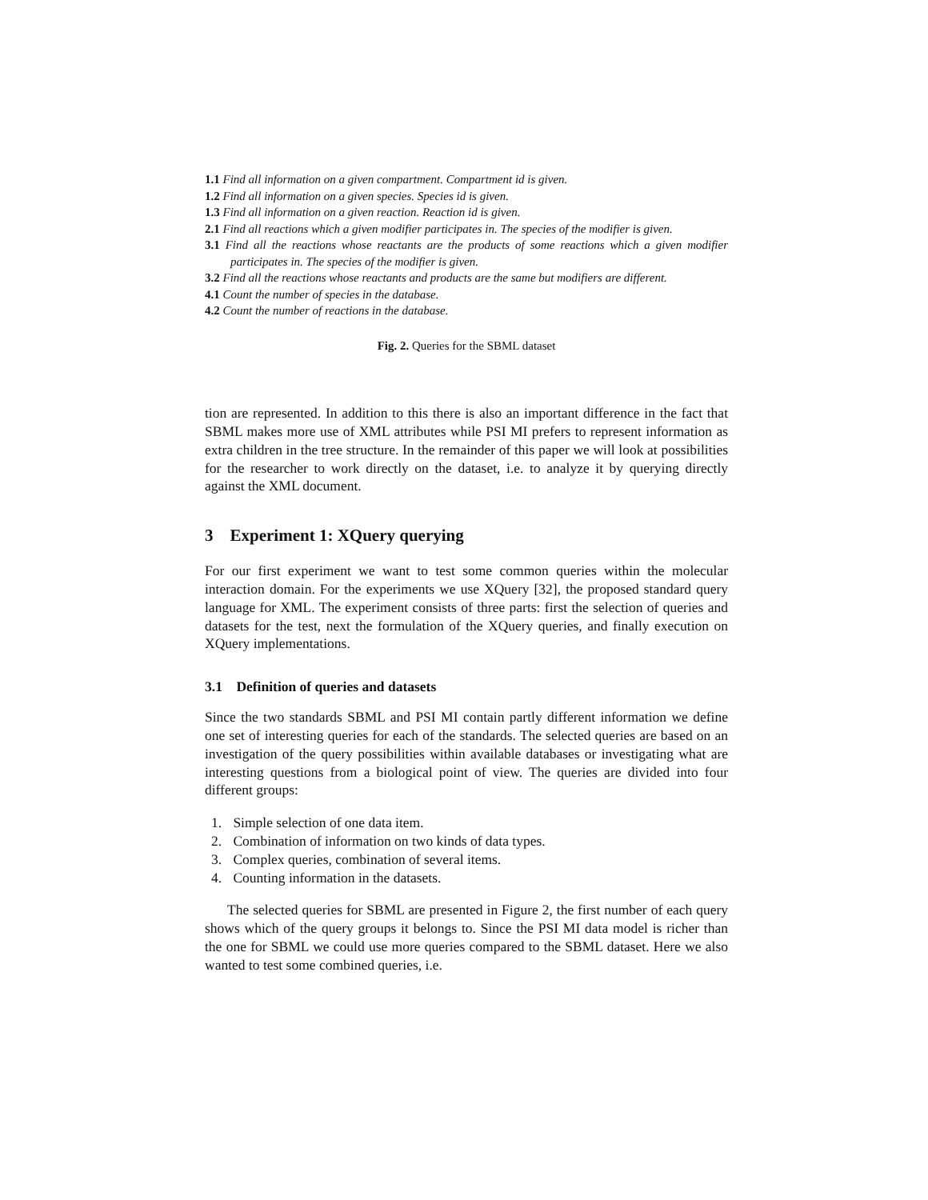1.1 Find all information on a given compartment. Compartment id is given.
1.2 Find all information on a given species. Species id is given.
1.3 Find all information on a given reaction. Reaction id is given.
2.1 Find all reactions which a given modifier participates in. The species of the modifier is given.
3.1 Find all the reactions whose reactants are the products of some reactions which a given modifier participates in. The species of the modifier is given.
3.2 Find all the reactions whose reactants and products are the same but modifiers are different.
4.1 Count the number of species in the database.
4.2 Count the number of reactions in the database.
Fig. 2. Queries for the SBML dataset
tion are represented. In addition to this there is also an important difference in the fact that SBML makes more use of XML attributes while PSI MI prefers to represent information as extra children in the tree structure. In the remainder of this paper we will look at possibilities for the researcher to work directly on the dataset, i.e. to analyze it by querying directly against the XML document.
3 Experiment 1: XQuery querying
For our first experiment we want to test some common queries within the molecular interaction domain. For the experiments we use XQuery [32], the proposed standard query language for XML. The experiment consists of three parts: first the selection of queries and datasets for the test, next the formulation of the XQuery queries, and finally execution on XQuery implementations.
3.1 Definition of queries and datasets
Since the two standards SBML and PSI MI contain partly different information we define one set of interesting queries for each of the standards. The selected queries are based on an investigation of the query possibilities within available databases or investigating what are interesting questions from a biological point of view. The queries are divided into four different groups:
1. Simple selection of one data item.
2. Combination of information on two kinds of data types.
3. Complex queries, combination of several items.
4. Counting information in the datasets.
The selected queries for SBML are presented in Figure 2, the first number of each query shows which of the query groups it belongs to. Since the PSI MI data model is richer than the one for SBML we could use more queries compared to the SBML dataset. Here we also wanted to test some combined queries, i.e.